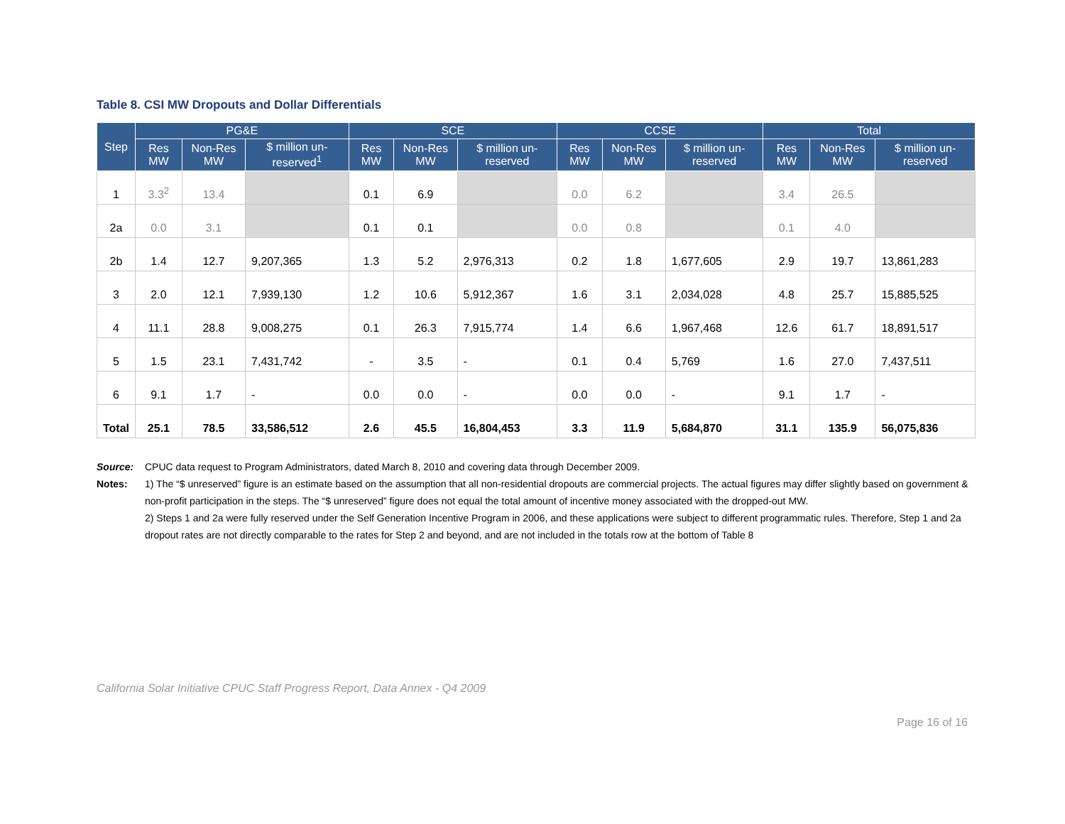Table 8. CSI MW Dropouts and Dollar Differentials
| Step | PG&E | | | SCE | | | CCSE | | | Total | | |
| --- | --- | --- | --- | --- | --- | --- | --- | --- | --- | --- | --- | --- |
| | Res MW | Non-Res MW | $ million un-reserved<sup>1</sup> | Res MW | Non-Res MW | $ million un-reserved | Res MW | Non-Res MW | $ million un-reserved | Res MW | Non-Res MW | $ million un-reserved |
| 1 | 3.3<sup>2</sup> | 13.4 | | 0.1 | 6.9 | | 0.0 | 6.2 | | 3.4 | 26.5 | |
| 2a | 0.0 | 3.1 | | 0.1 | 0.1 | | 0.0 | 0.8 | | 0.1 | 4.0 | |
| 2b | 1.4 | 12.7 | 9,207,365 | 1.3 | 5.2 | 2,976,313 | 0.2 | 1.8 | 1,677,605 | 2.9 | 19.7 | 13,861,283 |
| 3 | 2.0 | 12.1 | 7,939,130 | 1.2 | 10.6 | 5,912,367 | 1.6 | 3.1 | 2,034,028 | 4.8 | 25.7 | 15,885,525 |
| 4 | 11.1 | 28.8 | 9,008,275 | 0.1 | 26.3 | 7,915,774 | 1.4 | 6.6 | 1,967,468 | 12.6 | 61.7 | 18,891,517 |
| 5 | 1.5 | 23.1 | 7,431,742 | - | 3.5 | - | 0.1 | 0.4 | 5,769 | 1.6 | 27.0 | 7,437,511 |
| 6 | 9.1 | 1.7 | - | 0.0 | 0.0 | - | 0.0 | 0.0 | - | 9.1 | 1.7 | - |
| Total | 25.1 | 78.5 | 33,586,512 | 2.6 | 45.5 | 16,804,453 | 3.3 | 11.9 | 5,684,870 | 31.1 | 135.9 | 56,075,836 |
Source:
CPUC data request to Program Administrators, dated March 8, 2010 and covering data through December 2009.
Notes:
1) The “$ unreserved” figure is an estimate based on the assumption that all non-residential dropouts are commercial projects. The actual figures may differ slightly based on government & non-profit participation in the steps. The “$ unreserved” figure does not equal the total amount of incentive money associated with the dropped-out MW.
2) Steps 1 and 2a were fully reserved under the Self Generation Incentive Program in 2006, and these applications were subject to different programmatic rules. Therefore, Step 1 and 2a dropout rates are not directly comparable to the rates for Step 2 and beyond, and are not included in the totals row at the bottom of Table 8
California Solar Initiative CPUC Staff Progress Report, Data Annex - Q4 2009
Page 16 of 16